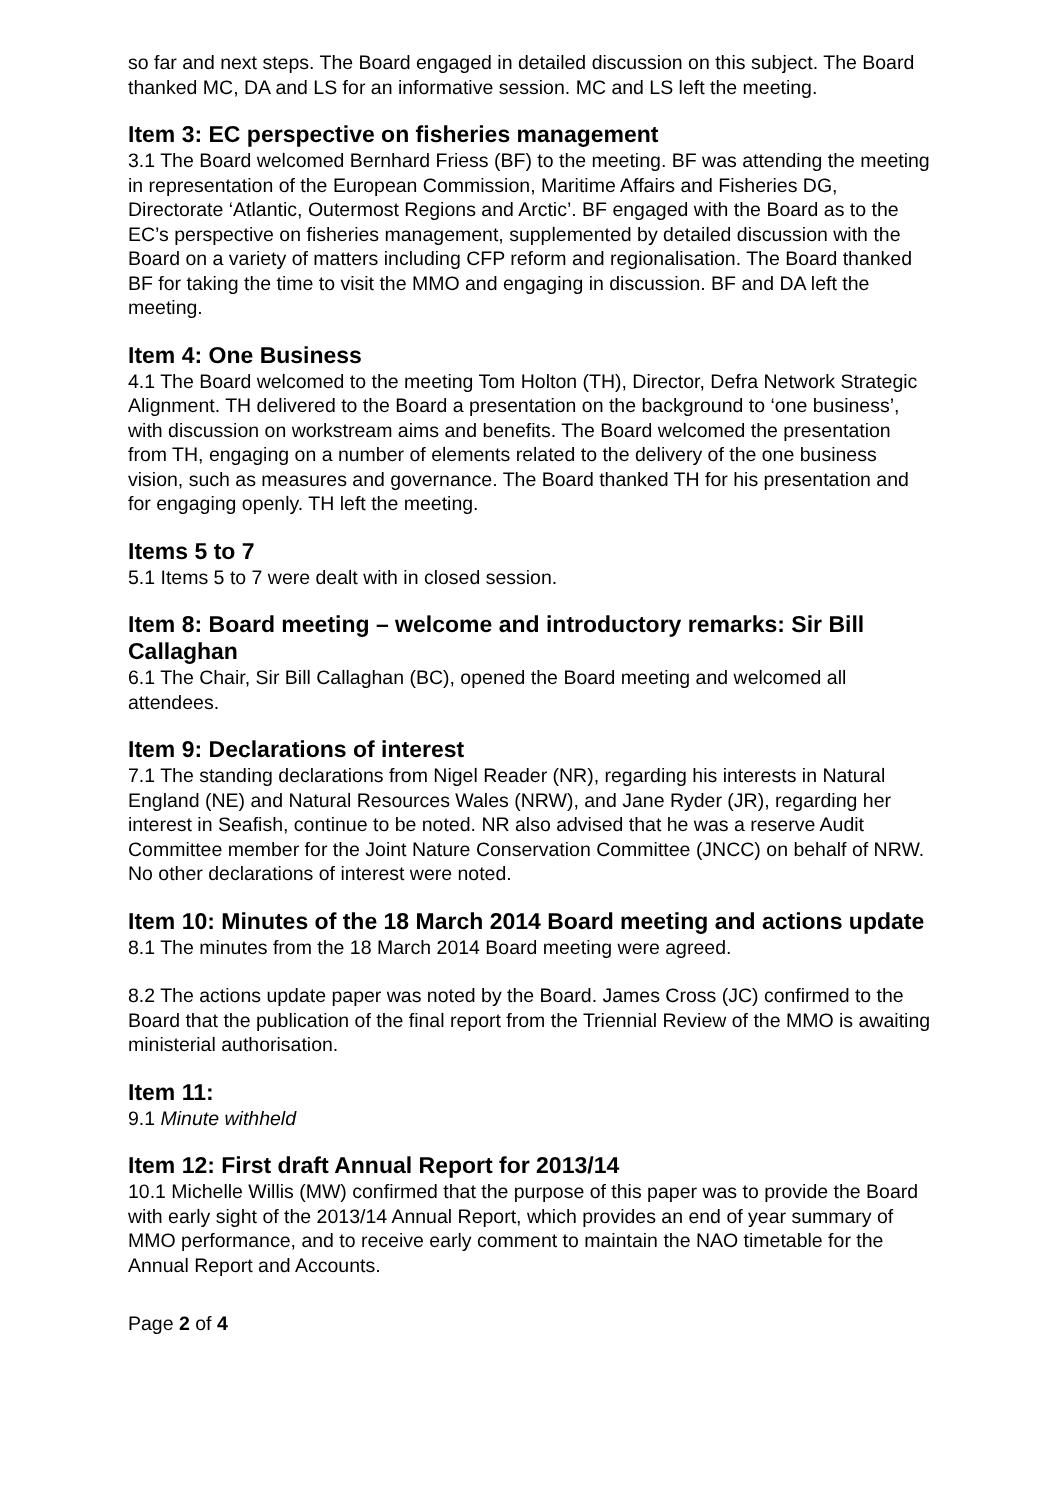so far and next steps. The Board engaged in detailed discussion on this subject. The Board thanked MC, DA and LS for an informative session. MC and LS left the meeting.
Item 3: EC perspective on fisheries management
3.1 The Board welcomed Bernhard Friess (BF) to the meeting. BF was attending the meeting in representation of the European Commission, Maritime Affairs and Fisheries DG, Directorate ‘Atlantic, Outermost Regions and Arctic’. BF engaged with the Board as to the EC’s perspective on fisheries management, supplemented by detailed discussion with the Board on a variety of matters including CFP reform and regionalisation. The Board thanked BF for taking the time to visit the MMO and engaging in discussion. BF and DA left the meeting.
Item 4: One Business
4.1 The Board welcomed to the meeting Tom Holton (TH), Director, Defra Network Strategic Alignment. TH delivered to the Board a presentation on the background to ‘one business’, with discussion on workstream aims and benefits. The Board welcomed the presentation from TH, engaging on a number of elements related to the delivery of the one business vision, such as measures and governance. The Board thanked TH for his presentation and for engaging openly. TH left the meeting.
Items 5 to 7
5.1 Items 5 to 7 were dealt with in closed session.
Item 8: Board meeting – welcome and introductory remarks: Sir Bill Callaghan
6.1 The Chair, Sir Bill Callaghan (BC), opened the Board meeting and welcomed all attendees.
Item 9: Declarations of interest
7.1 The standing declarations from Nigel Reader (NR), regarding his interests in Natural England (NE) and Natural Resources Wales (NRW), and Jane Ryder (JR), regarding her interest in Seafish, continue to be noted. NR also advised that he was a reserve Audit Committee member for the Joint Nature Conservation Committee (JNCC) on behalf of NRW. No other declarations of interest were noted.
Item 10: Minutes of the 18 March 2014 Board meeting and actions update
8.1 The minutes from the 18 March 2014 Board meeting were agreed.
8.2 The actions update paper was noted by the Board. James Cross (JC) confirmed to the Board that the publication of the final report from the Triennial Review of the MMO is awaiting ministerial authorisation.
Item 11:
9.1 Minute withheld
Item 12: First draft Annual Report for 2013/14
10.1 Michelle Willis (MW) confirmed that the purpose of this paper was to provide the Board with early sight of the 2013/14 Annual Report, which provides an end of year summary of MMO performance, and to receive early comment to maintain the NAO timetable for the Annual Report and Accounts.
Page 2 of 4